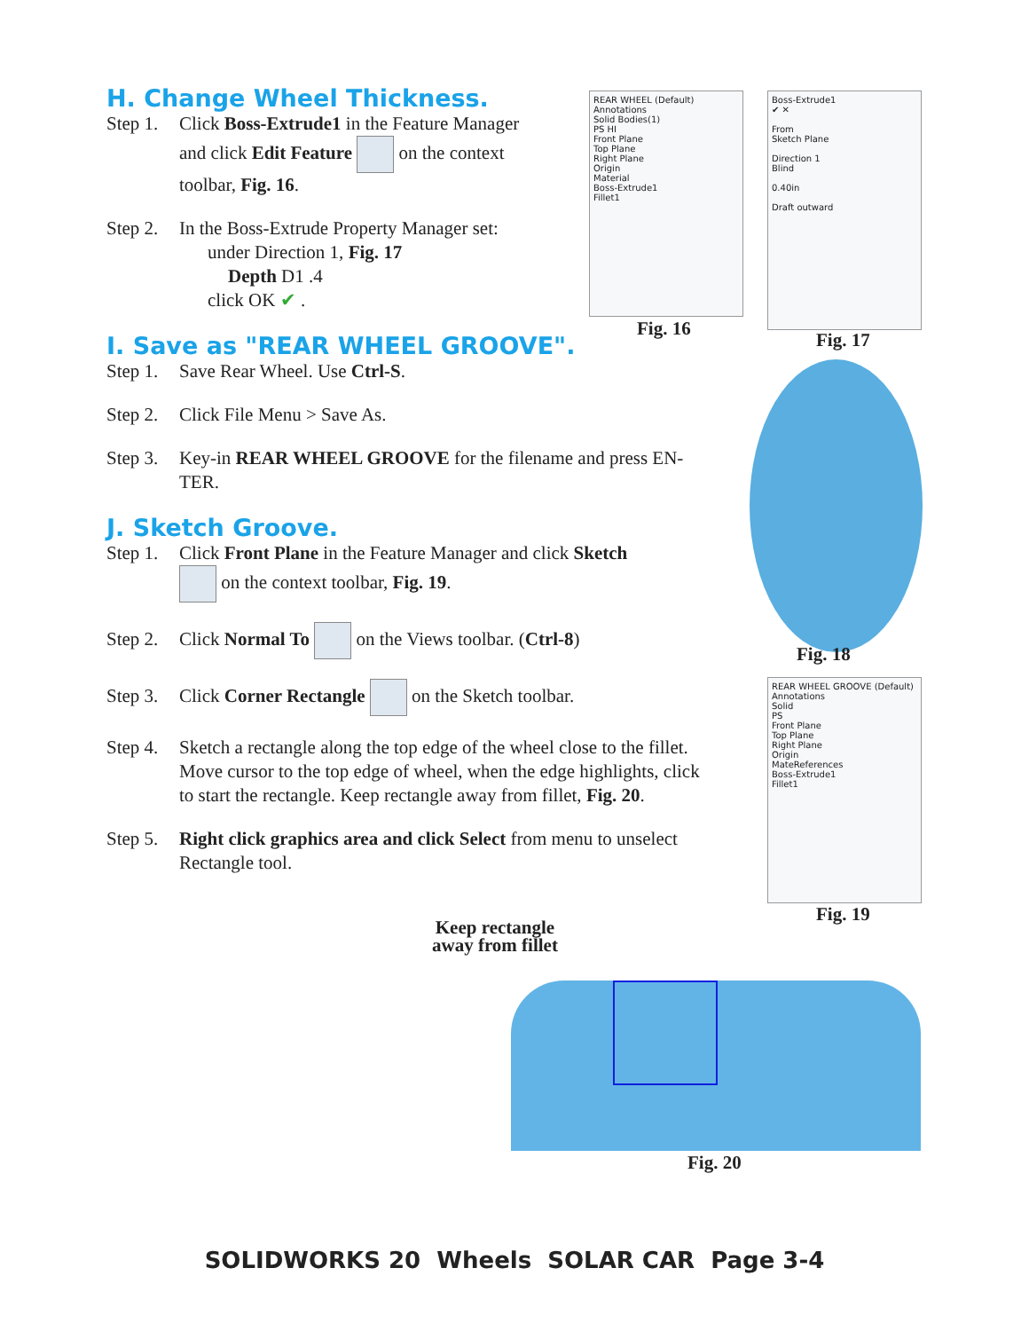H. Change Wheel Thickness.
Step 1. Click Boss-Extrude1 in the Feature Manager
and click Edit Feature on the context
toolbar, Fig. 16.
Step 2. In the Boss-Extrude Property Manager set:
under Direction 1, Fig. 17
Depth D1 .4
click OK ✔ .
I. Save as "REAR WHEEL GROOVE".
Step 1. Save Rear Wheel. Use Ctrl-S.
Step 2. Click File Menu > Save As.
Step 3. Key-in REAR WHEEL GROOVE for the filename and press EN-
TER.
J. Sketch Groove.
Step 1. Click Front Plane in the Feature Manager and click Sketch
on the context toolbar, Fig. 19.
Step 2. Click Normal To on the Views toolbar. (Ctrl-8)
Step 3. Click Corner Rectangle on the Sketch toolbar.
Step 4. Sketch a rectangle along the top edge of the wheel close to the fillet.
Move cursor to the top edge of wheel, when the edge highlights, click
to start the rectangle. Keep rectangle away from fillet, Fig. 20.
Step 5. Right click graphics area and click Select from menu to unselect
Rectangle tool.
REAR WHEEL (Default)
Annotations
Solid Bodies(1)
PS HI
Front Plane
Top Plane
Right Plane
Origin
Material
Boss-Extrude1
Fillet1
Fig. 16
Boss-Extrude1
✔ ✕
From
Sketch Plane
Direction 1
Blind
0.40in
Draft outward
Fig. 17
Fig. 18
REAR WHEEL GROOVE (Default)
Annotations
Solid
PS
Front Plane
Top Plane
Right Plane
Origin
MateReferences
Boss-Extrude1
Fillet1
Fig. 19
Keep rectangle
away from fillet
Fig. 20
SOLIDWORKS 20 Wheels SOLAR CAR Page 3-4